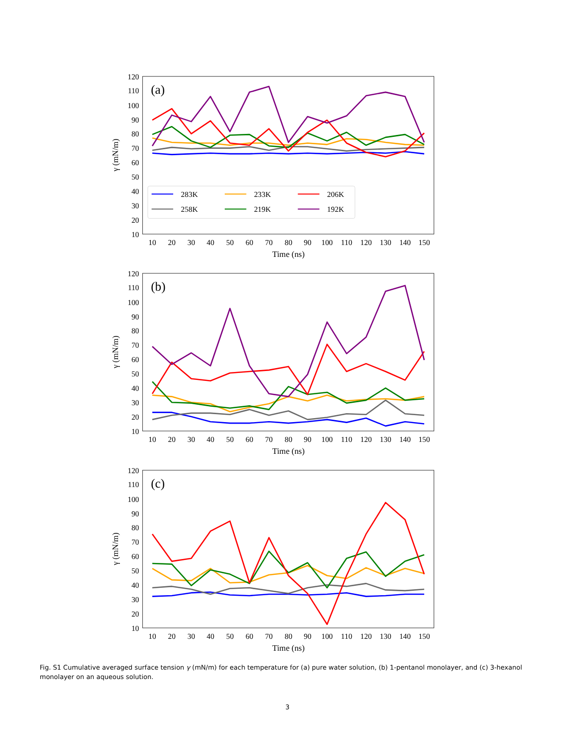120
110
100
90
80
70
60
50
40
30
20
10
10
20
30
40
50
60
70
80
90
100
110
120
130
140
150
Time (ns)
γ (mN/m)
(a)
283K
233K
206K
258K
219K
192K
120
110
100
90
80
70
60
50
40
30
20
10
10
20
30
40
50
60
70
80
90
100
110
120
130
140
150
Time (ns)
γ (mN/m)
(b)
120
110
100
90
80
70
60
50
40
30
20
10
10
20
30
40
50
60
70
80
90
100
110
120
130
140
150
Time (ns)
γ (mN/m)
(c)
Fig. S1 Cumulative averaged surface tension γ (mN/m) for each temperature for (a) pure water solution, (b) 1-pentanol monolayer, and (c) 3-hexanol monolayer on an aqueous solution.
3